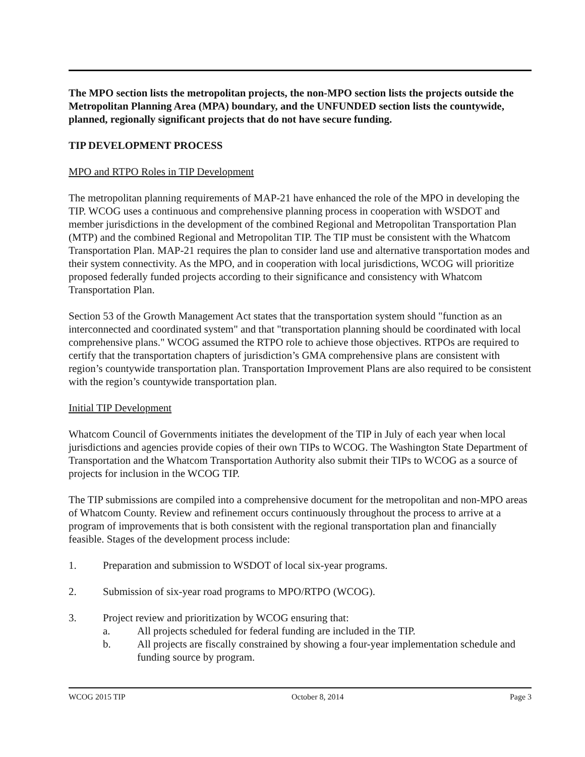The MPO section lists the metropolitan projects, the non-MPO section lists the projects outside the Metropolitan Planning Area (MPA) boundary, and the UNFUNDED section lists the countywide, planned, regionally significant projects that do not have secure funding.
TIP DEVELOPMENT PROCESS
MPO and RTPO Roles in TIP Development
The metropolitan planning requirements of MAP-21 have enhanced the role of the MPO in developing the TIP. WCOG uses a continuous and comprehensive planning process in cooperation with WSDOT and member jurisdictions in the development of the combined Regional and Metropolitan Transportation Plan (MTP) and the combined Regional and Metropolitan TIP. The TIP must be consistent with the Whatcom Transportation Plan. MAP-21 requires the plan to consider land use and alternative transportation modes and their system connectivity. As the MPO, and in cooperation with local jurisdictions, WCOG will prioritize proposed federally funded projects according to their significance and consistency with Whatcom Transportation Plan.
Section 53 of the Growth Management Act states that the transportation system should "function as an interconnected and coordinated system" and that "transportation planning should be coordinated with local comprehensive plans." WCOG assumed the RTPO role to achieve those objectives. RTPOs are required to certify that the transportation chapters of jurisdiction’s GMA comprehensive plans are consistent with region’s countywide transportation plan. Transportation Improvement Plans are also required to be consistent with the region’s countywide transportation plan.
Initial TIP Development
Whatcom Council of Governments initiates the development of the TIP in July of each year when local jurisdictions and agencies provide copies of their own TIPs to WCOG. The Washington State Department of Transportation and the Whatcom Transportation Authority also submit their TIPs to WCOG as a source of projects for inclusion in the WCOG TIP.
The TIP submissions are compiled into a comprehensive document for the metropolitan and non-MPO areas of Whatcom County. Review and refinement occurs continuously throughout the process to arrive at a program of improvements that is both consistent with the regional transportation plan and financially feasible. Stages of the development process include:
1. Preparation and submission to WSDOT of local six-year programs.
2. Submission of six-year road programs to MPO/RTPO (WCOG).
3. Project review and prioritization by WCOG ensuring that:
a. All projects scheduled for federal funding are included in the TIP.
b. All projects are fiscally constrained by showing a four-year implementation schedule and funding source by program.
WCOG 2015 TIP October 8, 2014 Page 3